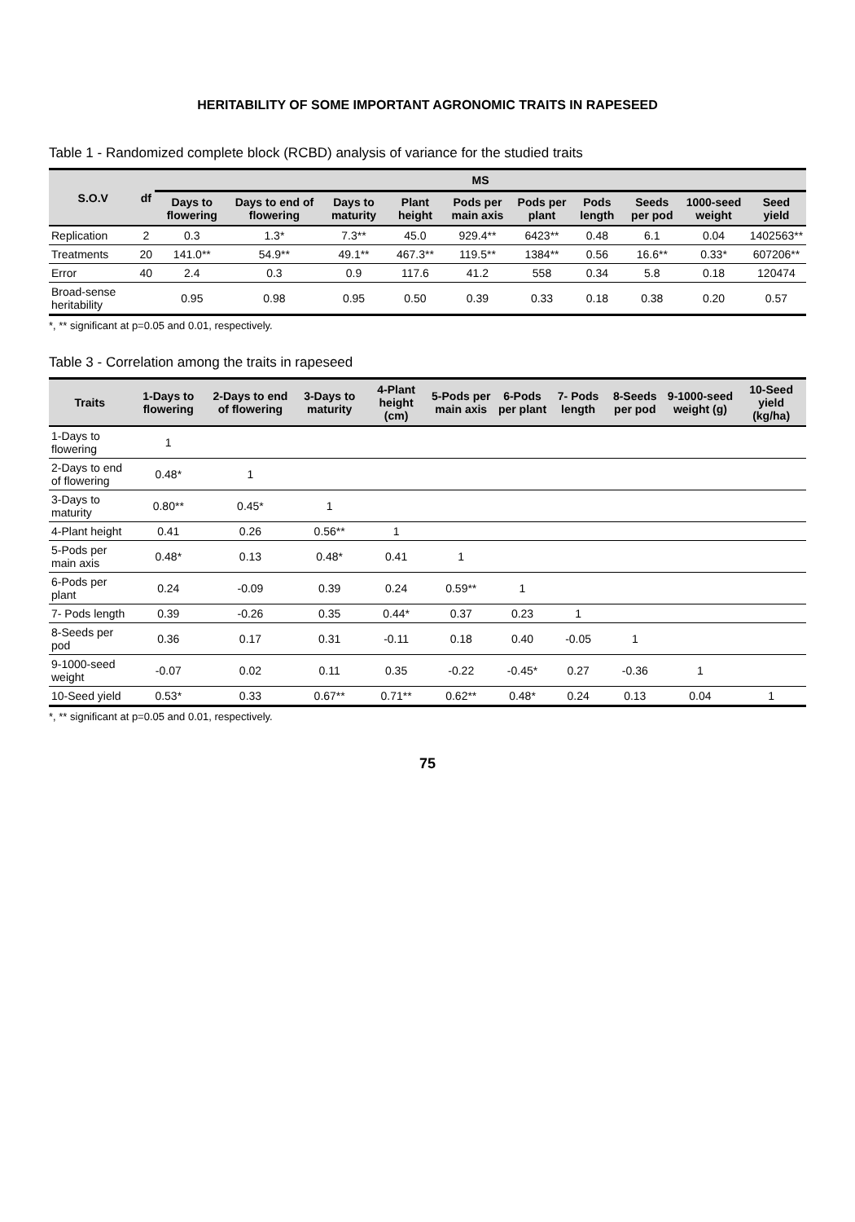HERITABILITY OF SOME IMPORTANT AGRONOMIC TRAITS IN RAPESEED
Table 1 - Randomized complete block (RCBD) analysis of variance for the studied traits
| S.O.V | df | MS | | | | | | | | | |
| --- | --- | --- | --- | --- | --- | --- | --- | --- | --- | --- | --- |
| | | Days to flowering | Days to end of flowering | Days to maturity | Plant height | Pods per main axis | Pods per plant | Pods length | Seeds per pod | 1000-seed weight | Seed yield |
| Replication | 2 | 0.3 | 1.3* | 7.3** | 45.0 | 929.4** | 6423** | 0.48 | 6.1 | 0.04 | 1402563** |
| Treatments | 20 | 141.0** | 54.9** | 49.1** | 467.3** | 119.5** | 1384** | 0.56 | 16.6** | 0.33* | 607206** |
| Error | 40 | 2.4 | 0.3 | 0.9 | 117.6 | 41.2 | 558 | 0.34 | 5.8 | 0.18 | 120474 |
| Broad-sense heritability | | 0.95 | 0.98 | 0.95 | 0.50 | 0.39 | 0.33 | 0.18 | 0.38 | 0.20 | 0.57 |
*, ** significant at p=0.05 and 0.01, respectively.
Table 3 - Correlation among the traits in rapeseed
| Traits | 1-Days to flowering | 2-Days to end of flowering | 3-Days to maturity | 4-Plant height (cm) | 5-Pods per main axis | 6-Pods per plant | 7- Pods length | 8-Seeds per pod | 9-1000-seed weight (g) | 10-Seed yield (kg/ha) |
| --- | --- | --- | --- | --- | --- | --- | --- | --- | --- | --- |
| 1-Days to flowering | 1 | | | | | | | | | |
| 2-Days to end of flowering | 0.48* | 1 | | | | | | | | |
| 3-Days to maturity | 0.80** | 0.45* | 1 | | | | | | | |
| 4-Plant height | 0.41 | 0.26 | 0.56** | 1 | | | | | | |
| 5-Pods per main axis | 0.48* | 0.13 | 0.48* | 0.41 | 1 | | | | | |
| 6-Pods per plant | 0.24 | -0.09 | 0.39 | 0.24 | 0.59** | 1 | | | | |
| 7- Pods length | 0.39 | -0.26 | 0.35 | 0.44* | 0.37 | 0.23 | 1 | | | |
| 8-Seeds per pod | 0.36 | 0.17 | 0.31 | -0.11 | 0.18 | 0.40 | -0.05 | 1 | | |
| 9-1000-seed weight | -0.07 | 0.02 | 0.11 | 0.35 | -0.22 | -0.45* | 0.27 | -0.36 | 1 | |
| 10-Seed yield | 0.53* | 0.33 | 0.67** | 0.71** | 0.62** | 0.48* | 0.24 | 0.13 | 0.04 | 1 |
*, ** significant at p=0.05 and 0.01, respectively.
75